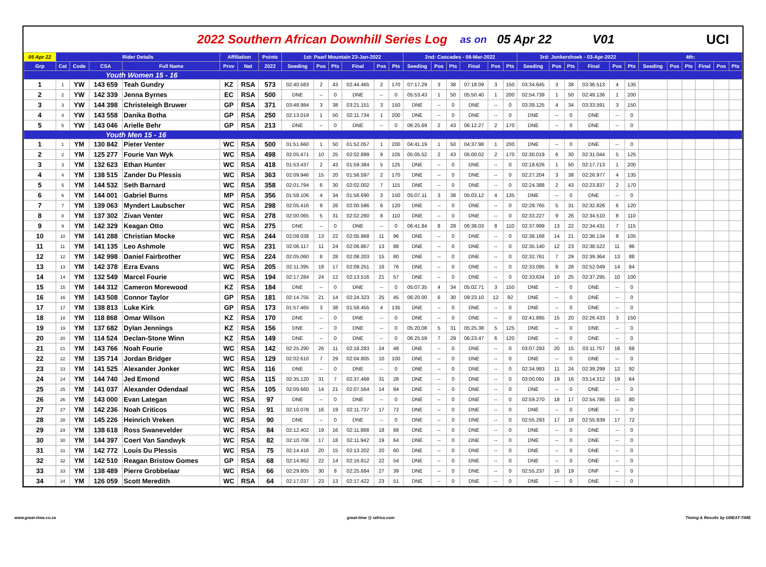2022 Southern African Downhill Series Log as on 05 Apr 22 V01 UCI
| 05 Apr 22 | Rider Details | | | | Affiliation | | Points | 1st: Paarl Mountain 23-Jan-2022 | | | | | | 2nd: Cascades - 06-Mar-2022 | | | | | | 3rd: Jonkershoek - 03-Apr-2022 | | | | | | 4th: | | | | | |
| --- | --- | --- | --- | --- | --- | --- | --- | --- | --- | --- | --- | --- | --- | --- | --- | --- | --- | --- | --- | --- | --- | --- | --- | --- | --- | --- | --- | --- | --- | --- | --- |
| Grp | Cat | Code | CSA | Full Name | Prov | Nat | 2022 | Seeding | Pos | Pts | Final | Pos | Pts | Seeding | Pos | Pts | Final | Pos | Pts | Seeding | Pos | Pts | Final | Pos | Pts | Seeding | Pos | Pts | Final | Pos | Pts |
| Youth Women 15 - 16 | | | | | | | | | | | | | | | | | | | | | | | | | | | | | | | |
| 1 | 1 | YW | 143 659 | Teah Gundry | KZ | RSA | 573 | 02:40.583 | 2 | 43 | 02:44.465 | 2 | 170 | 07:17.29 | 3 | 38 | 07:18.09 | 3 | 150 | 03:34.645 | 3 | 38 | 03:36.513 | 4 | 135 | | | | | | |
| 2 | 2 | YW | 142 339 | Jenna Byrnes | EC | RSA | 500 | DNE | -- | 0 | DNE | -- | 0 | 05:53.43 | 1 | 50 | 05:50.40 | 1 | 200 | 02:54.739 | 1 | 50 | 02:49.136 | 1 | 200 | | | | | | |
| 3 | 3 | YW | 144 398 | Christeleigh Bruwer | GP | RSA | 371 | 03:48.984 | 3 | 38 | 03:21.151 | 3 | 150 | DNE | -- | 0 | DNE | -- | 0 | 03:39.125 | 4 | 34 | 03:33.591 | 3 | 150 | | | | | | |
| 4 | 4 | YW | 143 558 | Danika Botha | GP | RSA | 250 | 02:13.019 | 1 | 50 | 02:11.734 | 1 | 200 | DNE | -- | 0 | DNE | -- | 0 | DNE | -- | 0 | DNE | -- | 0 | | | | | | |
| 5 | 5 | YW | 143 046 | Arielle Behr | GP | RSA | 213 | DNE | -- | 0 | DNE | -- | 0 | 06:25.69 | 2 | 43 | 06:12.27 | 2 | 170 | DNE | -- | 0 | DNE | -- | 0 | | | | | | |
| Youth Men 15 - 16 | | | | | | | | | | | | | | | | | | | | | | | | | | | | | | | |
| 1 | 1 | YM | 130 842 | Pieter Venter | WC | RSA | 500 | 01:51.660 | 1 | 50 | 01:52.057 | 1 | 200 | 04:41.19 | 1 | 50 | 04:37.98 | 1 | 200 | DNE | -- | 0 | DNE | -- | 0 | | | | | | |
| 2 | 2 | YM | 125 277 | Fourie Van Wyk | WC | RSA | 498 | 02:05.471 | 10 | 25 | 02:02.899 | 9 | 105 | 05:05.52 | 2 | 43 | 05:00.02 | 2 | 170 | 02:30.019 | 6 | 30 | 02:31.044 | 5 | 125 | | | | | | |
| 3 | 3 | YM | 132 623 | Ethan Hunter | WC | RSA | 418 | 01:53.437 | 2 | 43 | 01:59.384 | 5 | 125 | DNE | -- | 0 | DNE | -- | 0 | 02:18.626 | 1 | 50 | 02:17.713 | 1 | 200 | | | | | | |
| 4 | 4 | YM | 138 515 | Zander Du Plessis | WC | RSA | 363 | 02:09.946 | 15 | 20 | 01:56.597 | 2 | 170 | DNE | -- | 0 | DNE | -- | 0 | 02:27.204 | 3 | 38 | 02:26.977 | 4 | 135 | | | | | | |
| 5 | 5 | YM | 144 532 | Seth Barnard | WC | RSA | 358 | 02:01.794 | 6 | 30 | 02:02.002 | 7 | 115 | DNE | -- | 0 | DNE | -- | 0 | 02:24.388 | 2 | 43 | 02:23.837 | 2 | 170 | | | | | | |
| 6 | 6 | YM | 144 001 | Gabriel Burns | MP | RSA | 356 | 01:58.106 | 4 | 34 | 01:56.690 | 3 | 150 | 05:07.11 | 3 | 38 | 05:03.12 | 4 | 135 | DNE | -- | 0 | DNE | -- | 0 | | | | | | |
| 7 | 7 | YM | 139 063 | Myndert Laubscher | WC | RSA | 298 | 02:05.416 | 9 | 26 | 02:00.586 | 6 | 120 | DNE | -- | 0 | DNE | -- | 0 | 02:29.765 | 5 | 31 | 02:32.826 | 6 | 120 | | | | | | |
| 8 | 8 | YM | 137 302 | Zivan Venter | WC | RSA | 278 | 02:00.065 | 5 | 31 | 02:02.260 | 8 | 110 | DNE | -- | 0 | DNE | -- | 0 | 02:33.227 | 9 | 26 | 02:34.510 | 8 | 110 | | | | | | |
| 9 | 9 | YM | 142 329 | Keagan Otto | WC | RSA | 275 | DNE | -- | 0 | DNE | -- | 0 | 06:41.84 | 8 | 28 | 06:38.03 | 8 | 110 | 02:37.999 | 13 | 22 | 02:34.431 | 7 | 115 | | | | | | |
| 10 | 10 | YM | 141 288 | Christian Mocke | WC | RSA | 244 | 02:08.038 | 13 | 22 | 02:05.968 | 11 | 96 | DNE | -- | 0 | DNE | -- | 0 | 02:38.168 | 14 | 21 | 02:36.134 | 9 | 105 | | | | | | |
| 11 | 11 | YM | 141 135 | Leo Ashmole | WC | RSA | 231 | 02:06.117 | 11 | 24 | 02:06.867 | 13 | 88 | DNE | -- | 0 | DNE | -- | 0 | 02:35.140 | 12 | 23 | 02:38.522 | 11 | 96 | | | | | | |
| 12 | 12 | YM | 142 998 | Daniel Fairbrother | WC | RSA | 224 | 02:05.060 | 8 | 28 | 02:08.203 | 15 | 80 | DNE | -- | 0 | DNE | -- | 0 | 02:32.761 | 7 | 29 | 02:39.364 | 13 | 88 | | | | | | |
| 13 | 13 | YM | 142 378 | Ezra Evans | WC | RSA | 205 | 02:11.395 | 18 | 17 | 02:09.251 | 16 | 76 | DNE | -- | 0 | DNE | -- | 0 | 02:33.095 | 8 | 28 | 02:52.049 | 14 | 84 | | | | | | |
| 14 | 14 | YM | 132 549 | Marcel Fourie | WC | RSA | 194 | 02:17.284 | 24 | 12 | 02:13.516 | 21 | 57 | DNE | -- | 0 | DNE | -- | 0 | 02:33.634 | 10 | 25 | 02:37.295 | 10 | 100 | | | | | | |
| 15 | 15 | YM | 144 312 | Cameron Morewood | KZ | RSA | 184 | DNE | -- | 0 | DNE | -- | 0 | 05:07.35 | 4 | 34 | 05:02.71 | 3 | 150 | DNE | -- | 0 | DNE | -- | 0 | | | | | | |
| 16 | 16 | YM | 143 508 | Connor Taylor | GP | RSA | 181 | 02:14.755 | 21 | 14 | 02:24.323 | 25 | 45 | 06:20.00 | 6 | 30 | 09:23.10 | 12 | 92 | DNE | -- | 0 | DNE | -- | 0 | | | | | | |
| 17 | 17 | YM | 138 813 | Luke Kirk | GP | RSA | 173 | 01:57.465 | 3 | 38 | 01:58.455 | 4 | 135 | DNE | -- | 0 | DNE | -- | 0 | DNE | -- | 0 | DNE | -- | 0 | | | | | | |
| 18 | 18 | YM | 118 868 | Omar Wilson | KZ | RSA | 170 | DNE | -- | 0 | DNE | -- | 0 | DNE | -- | 0 | DNE | -- | 0 | 02:41.895 | 15 | 20 | 02:26.433 | 3 | 150 | | | | | | |
| 19 | 19 | YM | 137 682 | Dylan Jennings | KZ | RSA | 156 | DNE | -- | 0 | DNE | -- | 0 | 05:20.08 | 5 | 31 | 05:25.38 | 5 | 125 | DNE | -- | 0 | DNE | -- | 0 | | | | | | |
| 20 | 20 | YM | 114 524 | Declan-Stone Winn | KZ | RSA | 149 | DNE | -- | 0 | DNE | -- | 0 | 06:25.59 | 7 | 29 | 06:23.47 | 6 | 120 | DNE | -- | 0 | DNE | -- | 0 | | | | | | |
| 21 | 21 | YM | 143 766 | Noah Fourie | WC | RSA | 142 | 02:25.290 | 26 | 11 | 02:18.283 | 24 | 48 | DNE | -- | 0 | DNE | -- | 0 | 03:07.293 | 20 | 15 | 03:11.757 | 18 | 68 | | | | | | |
| 22 | 22 | YM | 135 714 | Jordan Bridger | WC | RSA | 129 | 02:02.610 | 7 | 29 | 02:04.805 | 10 | 100 | DNE | -- | 0 | DNE | -- | 0 | DNE | -- | 0 | DNE | -- | 0 | | | | | | |
| 23 | 23 | YM | 141 525 | Alexander Jonker | WC | RSA | 116 | DNE | -- | 0 | DNE | -- | 0 | DNE | -- | 0 | DNE | -- | 0 | 02:34.993 | 11 | 24 | 02:39.299 | 12 | 92 | | | | | | |
| 24 | 24 | YM | 144 740 | Jed Emond | WC | RSA | 115 | 02:35.120 | 31 | 7 | 02:37.468 | 31 | 28 | DNE | -- | 0 | DNE | -- | 0 | 03:00.091 | 19 | 16 | 03:14.312 | 19 | 64 | | | | | | |
| 25 | 25 | YM | 141 037 | Alexander Odendaal | WC | RSA | 105 | 02:09.660 | 14 | 21 | 02:07.564 | 14 | 84 | DNE | -- | 0 | DNE | -- | 0 | DNE | -- | 0 | DNE | -- | 0 | | | | | | |
| 26 | 26 | YM | 143 000 | Evan Lategan | WC | RSA | 97 | DNE | -- | 0 | DNE | -- | 0 | DNE | -- | 0 | DNE | -- | 0 | 02:59.270 | 18 | 17 | 02:54.786 | 15 | 80 | | | | | | |
| 27 | 27 | YM | 142 236 | Noah Criticos | WC | RSA | 91 | 02:10.078 | 16 | 19 | 02:11.737 | 17 | 72 | DNE | -- | 0 | DNE | -- | 0 | DNE | -- | 0 | DNE | -- | 0 | | | | | | |
| 28 | 28 | YM | 145 226 | Heinrich Vreken | WC | RSA | 90 | DNE | -- | 0 | DNE | -- | 0 | DNE | -- | 0 | DNE | -- | 0 | 02:55.293 | 17 | 18 | 02:55.839 | 17 | 72 | | | | | | |
| 29 | 29 | YM | 138 618 | Ross Swanevelder | WC | RSA | 84 | 02:12.402 | 19 | 16 | 02:11.888 | 18 | 68 | DNE | -- | 0 | DNE | -- | 0 | DNE | -- | 0 | DNE | -- | 0 | | | | | | |
| 30 | 30 | YM | 144 397 | Coert Van Sandwyk | WC | RSA | 82 | 02:10.706 | 17 | 18 | 02:11.942 | 19 | 64 | DNE | -- | 0 | DNE | -- | 0 | DNE | -- | 0 | DNE | -- | 0 | | | | | | |
| 31 | 31 | YM | 142 772 | Louis Du Plessis | WC | RSA | 75 | 02:14.416 | 20 | 15 | 02:13.202 | 20 | 60 | DNE | -- | 0 | DNE | -- | 0 | DNE | -- | 0 | DNE | -- | 0 | | | | | | |
| 32 | 32 | YM | 142 510 | Reagan Bristow Gomes | GP | RSA | 68 | 02:14.862 | 22 | 14 | 02:16.812 | 22 | 54 | DNE | -- | 0 | DNE | -- | 0 | DNE | -- | 0 | DNE | -- | 0 | | | | | | |
| 33 | 33 | YM | 138 489 | Pierre Grobbelaar | WC | RSA | 66 | 02:29.805 | 30 | 8 | 02:25.684 | 27 | 39 | DNE | -- | 0 | DNE | -- | 0 | 02:55.237 | 16 | 19 | DNF | -- | 0 | | | | | | |
| 34 | 34 | YM | 126 059 | Scott Meredith | WC | RSA | 64 | 02:17.037 | 23 | 13 | 02:17.422 | 23 | 51 | DNE | -- | 0 | DNE | -- | 0 | DNE | -- | 0 | DNE | -- | 0 | | | | | | |
www.great-time.co.za great-time @ iafrica.com Timing & Results by GREAT-TIME